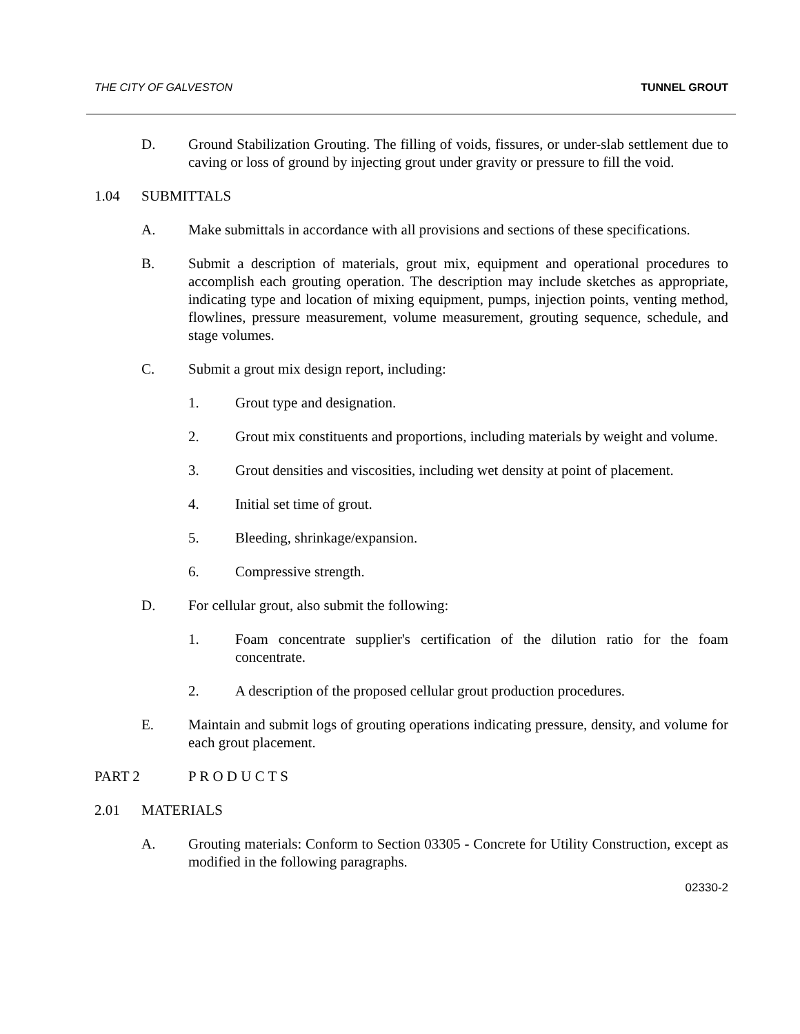THE CITY OF GALVESTON TUNNEL GROUT
D. Ground Stabilization Grouting. The filling of voids, fissures, or under-slab settlement due to caving or loss of ground by injecting grout under gravity or pressure to fill the void.
1.04 SUBMITTALS
A. Make submittals in accordance with all provisions and sections of these specifications.
B. Submit a description of materials, grout mix, equipment and operational procedures to accomplish each grouting operation. The description may include sketches as appropriate, indicating type and location of mixing equipment, pumps, injection points, venting method, flowlines, pressure measurement, volume measurement, grouting sequence, schedule, and stage volumes.
C. Submit a grout mix design report, including:
1. Grout type and designation.
2. Grout mix constituents and proportions, including materials by weight and volume.
3. Grout densities and viscosities, including wet density at point of placement.
4. Initial set time of grout.
5. Bleeding, shrinkage/expansion.
6. Compressive strength.
D. For cellular grout, also submit the following:
1. Foam concentrate supplier's certification of the dilution ratio for the foam concentrate.
2. A description of the proposed cellular grout production procedures.
E. Maintain and submit logs of grouting operations indicating pressure, density, and volume for each grout placement.
PART 2 P R O D U C T S
2.01 MATERIALS
A. Grouting materials: Conform to Section 03305 - Concrete for Utility Construction, except as modified in the following paragraphs.
02330-2